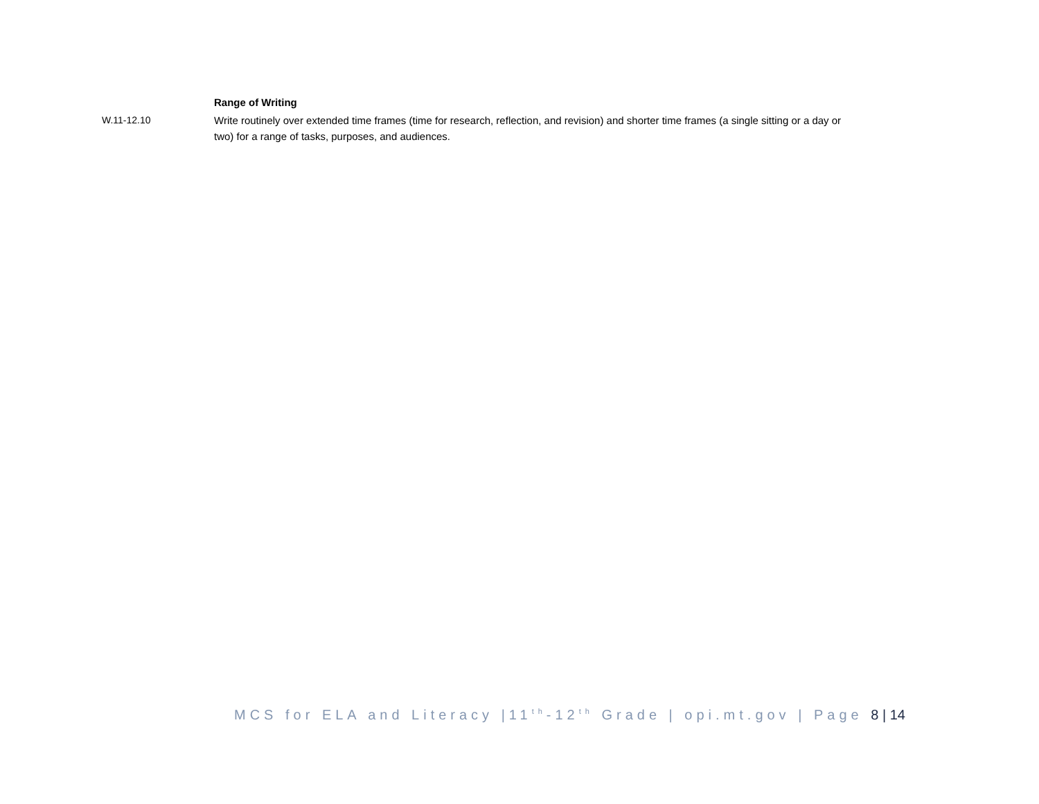Range of Writing
W.11-12.10 Write routinely over extended time frames (time for research, reflection, and revision) and shorter time frames (a single sitting or a day or two) for a range of tasks, purposes, and audiences.
MCS for ELA and Literacy |11<sup>th</sup>-12<sup>th</sup> Grade | opi.mt.gov | Page 8 | 14